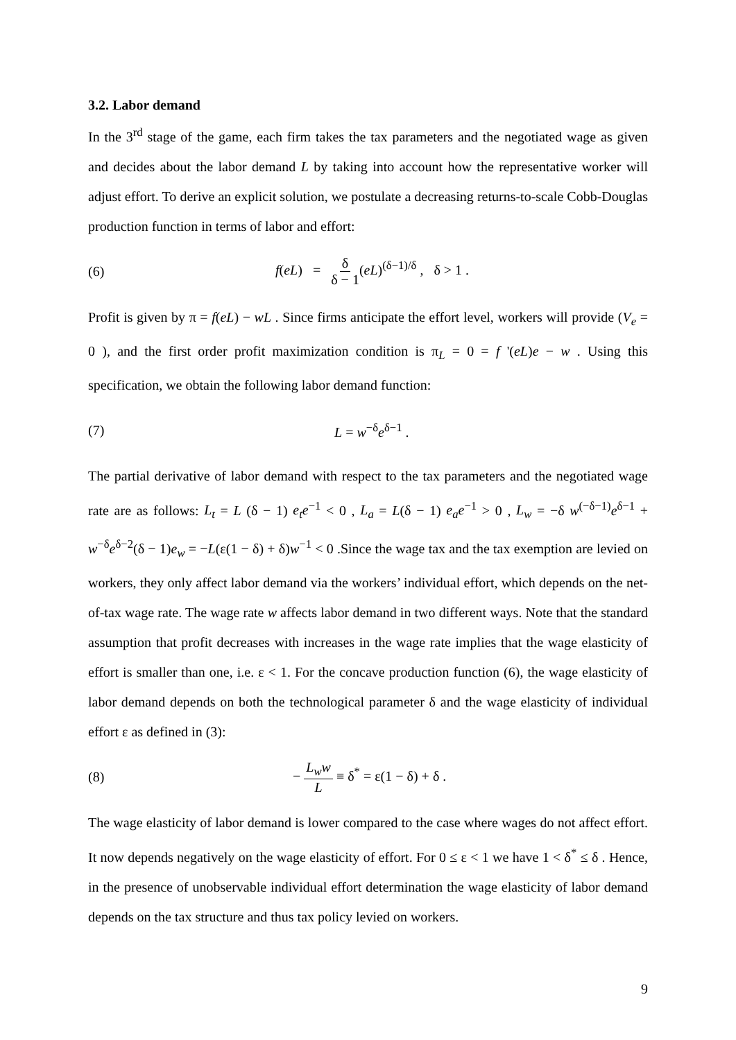3.2. Labor demand
In the 3<sup>rd</sup> stage of the game, each firm takes the tax parameters and the negotiated wage as given and decides about the labor demand L by taking into account how the representative worker will adjust effort. To derive an explicit solution, we postulate a decreasing returns-to-scale Cobb-Douglas production function in terms of labor and effort:
(6) f(eL) = δ δ − 1(eL)<sup>(δ−1)/δ</sup> , δ > 1 .
Profit is given by π = f(eL) − wL . Since firms anticipate the effort level, workers will provide (V<sub>e</sub> = 0 ), and the first order profit maximization condition is π<sub>L</sub> = 0 = f '(eL)e − w . Using this specification, we obtain the following labor demand function:
(7) L = w<sup>−δ</sup>e<sup>δ−1</sup> .
The partial derivative of labor demand with respect to the tax parameters and the negotiated wage rate are as follows: L<sub>t</sub> = L (δ − 1) e<sub>t</sub>e<sup>−1</sup> < 0 , L<sub>a</sub> = L(δ − 1) e<sub>a</sub>e<sup>−1</sup> > 0 , L<sub>w</sub> = −δ w<sup>(−δ−1)</sup>e<sup>δ−1</sup> + w<sup>−δ</sup>e<sup>δ−2</sup>(δ − 1)e<sub>w</sub> = −L(ε(1 − δ) + δ)w<sup>−1</sup> < 0 .Since the wage tax and the tax exemption are levied on workers, they only affect labor demand via the workers’ individual effort, which depends on the net-of-tax wage rate. The wage rate w affects labor demand in two different ways. Note that the standard assumption that profit decreases with increases in the wage rate implies that the wage elasticity of effort is smaller than one, i.e. ε < 1. For the concave production function (6), the wage elasticity of labor demand depends on both the technological parameter δ and the wage elasticity of individual effort ε as defined in (3):
(8) − L<sub>w</sub>w L ≡ δ<sup>*</sup> = ε(1 − δ) + δ .
The wage elasticity of labor demand is lower compared to the case where wages do not affect effort. It now depends negatively on the wage elasticity of effort. For 0 ≤ ε < 1 we have 1 < δ<sup>*</sup> ≤ δ . Hence, in the presence of unobservable individual effort determination the wage elasticity of labor demand depends on the tax structure and thus tax policy levied on workers.
9